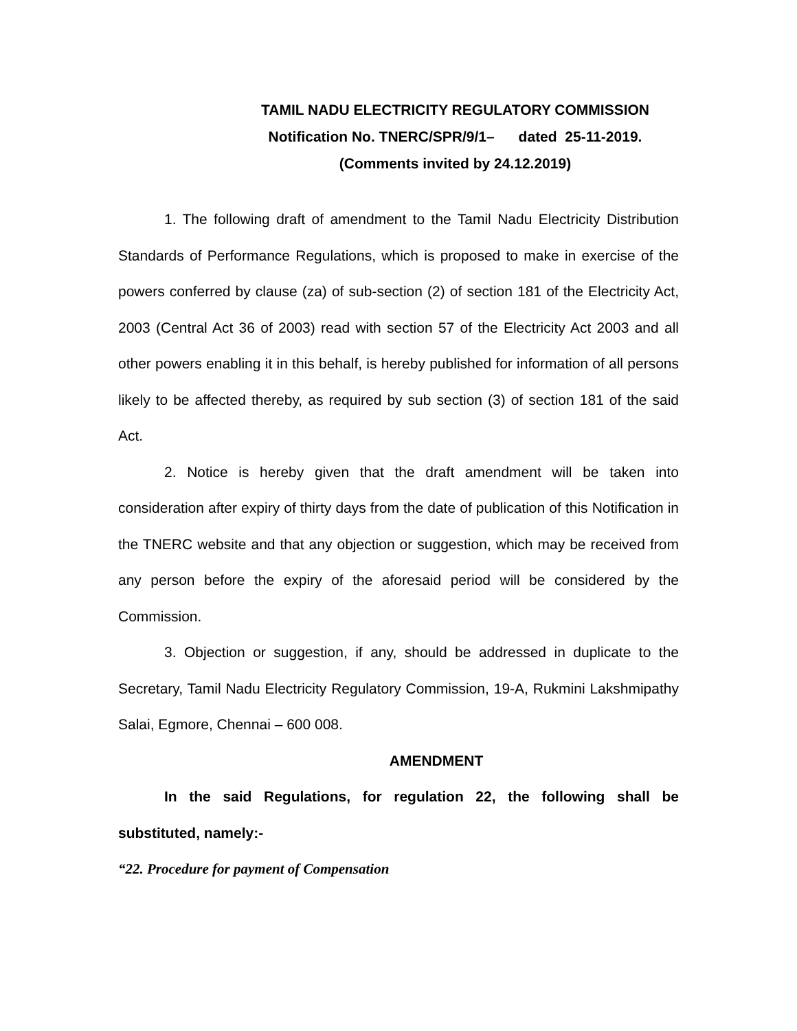TAMIL NADU ELECTRICITY REGULATORY COMMISSION
Notification No. TNERC/SPR/9/1– dated 25-11-2019.
(Comments invited by 24.12.2019)
1. The following draft of amendment to the Tamil Nadu Electricity Distribution Standards of Performance Regulations, which is proposed to make in exercise of the powers conferred by clause (za) of sub-section (2) of section 181 of the Electricity Act, 2003 (Central Act 36 of 2003) read with section 57 of the Electricity Act 2003 and all other powers enabling it in this behalf, is hereby published for information of all persons likely to be affected thereby, as required by sub section (3) of section 181 of the said Act.
2. Notice is hereby given that the draft amendment will be taken into consideration after expiry of thirty days from the date of publication of this Notification in the TNERC website and that any objection or suggestion, which may be received from any person before the expiry of the aforesaid period will be considered by the Commission.
3. Objection or suggestion, if any, should be addressed in duplicate to the Secretary, Tamil Nadu Electricity Regulatory Commission, 19-A, Rukmini Lakshmipathy Salai, Egmore, Chennai – 600 008.
AMENDMENT
In the said Regulations, for regulation 22, the following shall be substituted, namely:-
“22. Procedure for payment of Compensation